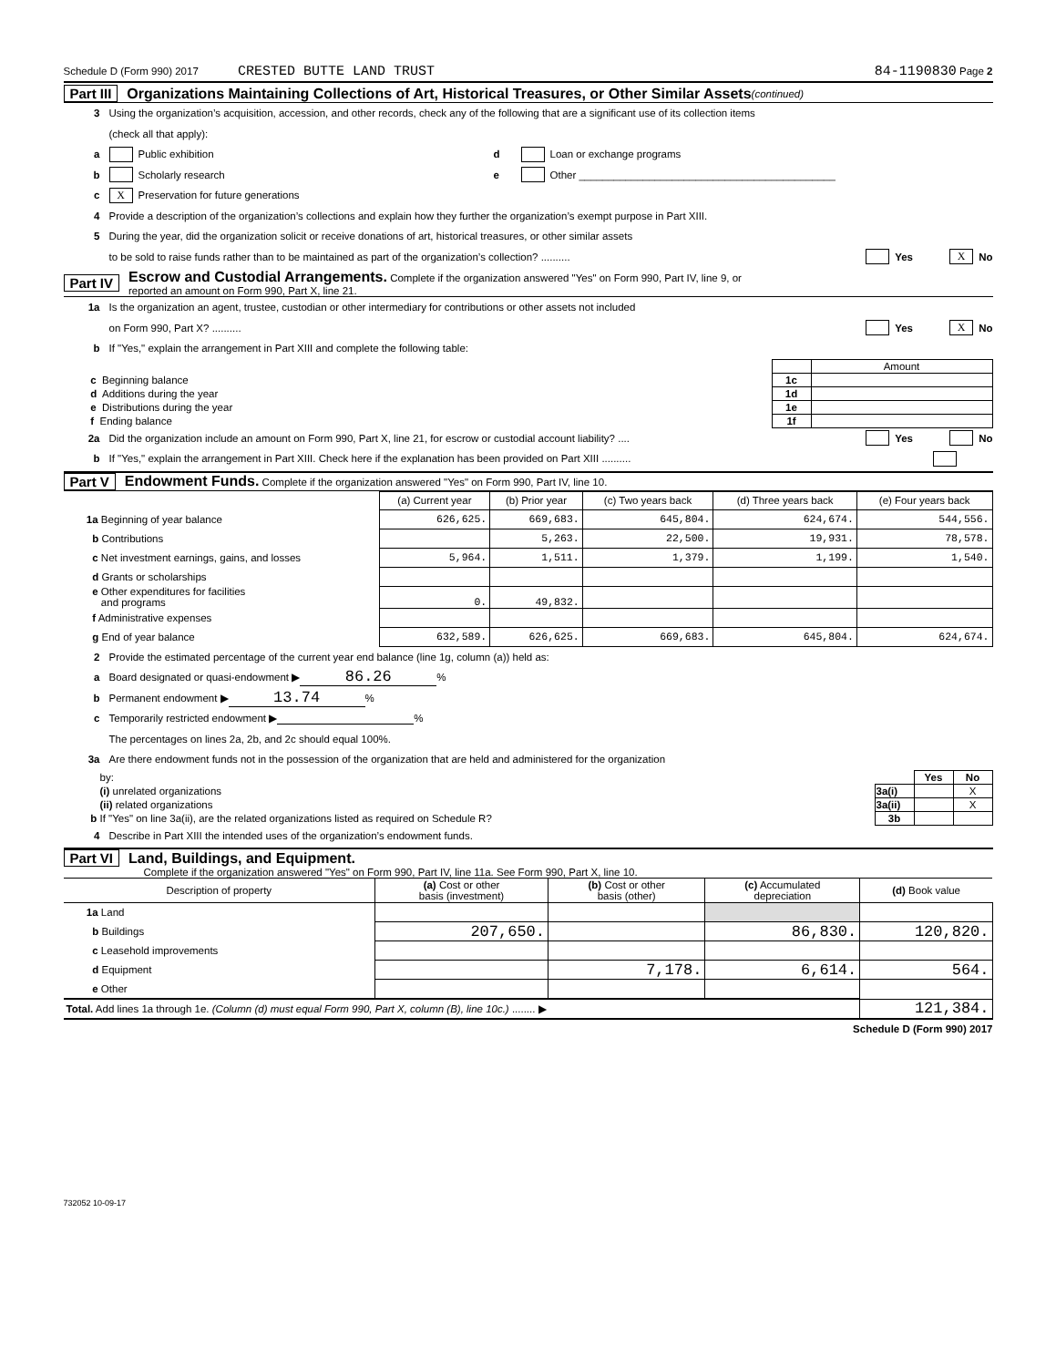Schedule D (Form 990) 2017 CRESTED BUTTE LAND TRUST 84-1190830 Page 2
Part III Organizations Maintaining Collections of Art, Historical Treasures, or Other Similar Assets (continued)
3 Using the organization’s acquisition, accession, and other records, check any of the following that are a significant use of its collection items
(check all that apply):
a Public exhibition d Loan or exchange programs
b Scholarly research e Other ____________________________________________
c X Preservation for future generations
4 Provide a description of the organization’s collections and explain how they further the organization’s exempt purpose in Part XIII.
5 During the year, did the organization solicit or receive donations of art, historical treasures, or other similar assets
to be sold to raise funds rather than to be maintained as part of the organization’s collection? .......... Yes X No
Part IV Escrow and Custodial Arrangements. Complete if the organization answered "Yes" on Form 990, Part IV, line 9, or
reported an amount on Form 990, Part X, line 21.
1a Is the organization an agent, trustee, custodian or other intermediary for contributions or other assets not included
on Form 990, Part X? .......... Yes X No
b If "Yes," explain the arrangement in Part XIII and complete the following table:
| | | Amount |
| c Beginning balance | 1c | |
| d Additions during the year | 1d | |
| e Distributions during the year | 1e | |
| f Ending balance | 1f | |
2a Did the organization include an amount on Form 990, Part X, line 21, for escrow or custodial account liability? .... Yes No
b If "Yes," explain the arrangement in Part XIII. Check here if the explanation has been provided on Part XIII ..........
Part V Endowment Funds. Complete if the organization answered "Yes" on Form 990, Part IV, line 10.
| | (a) Current year | (b) Prior year | (c) Two years back | (d) Three years back | (e) Four years back |
| 1a Beginning of year balance | 626,625. | 669,683. | 645,804. | 624,674. | 544,556. |
| b Contributions | | 5,263. | 22,500. | 19,931. | 78,578. |
| c Net investment earnings, gains, and losses | 5,964. | 1,511. | 1,379. | 1,199. | 1,540. |
| d Grants or scholarships | | | | | |
| e Other expenditures for facilities and programs | 0. | 49,832. | | | |
| f Administrative expenses | | | | | |
| g End of year balance | 632,589. | 626,625. | 669,683. | 645,804. | 624,674. |
2 Provide the estimated percentage of the current year end balance (line 1g, column (a)) held as:
a Board designated or quasi-endowment ▶ 86.26%
b Permanent endowment ▶ 13.74%
c Temporarily restricted endowment ▶ %
The percentages on lines 2a, 2b, and 2c should equal 100%.
3a Are there endowment funds not in the possession of the organization that are held and administered for the organization
| by: | | Yes | No |
| (i) unrelated organizations | 3a(i) | | X |
| (ii) related organizations | 3a(ii) | | X |
| b If "Yes" on line 3a(ii), are the related organizations listed as required on Schedule R? | 3b | | |
4 Describe in Part XIII the intended uses of the organization’s endowment funds.
Part VI Land, Buildings, and Equipment.
Complete if the organization answered "Yes" on Form 990, Part IV, line 11a. See Form 990, Part X, line 10.
| Description of property | (a) Cost or other basis (investment) | (b) Cost or other basis (other) | (c) Accumulated depreciation | (d) Book value |
| --- | --- | --- | --- | --- |
| 1a Land | | | | |
| b Buildings | 207,650. | | 86,830. | 120,820. |
| c Leasehold improvements | | | | |
| d Equipment | | 7,178. | 6,614. | 564. |
| e Other | | | | |
| Total. Add lines 1a through 1e. (Column (d) must equal Form 990, Part X, column (B), line 10c.) ........ ▶ | | | | 121,384. |
Schedule D (Form 990) 2017
732052 10-09-17